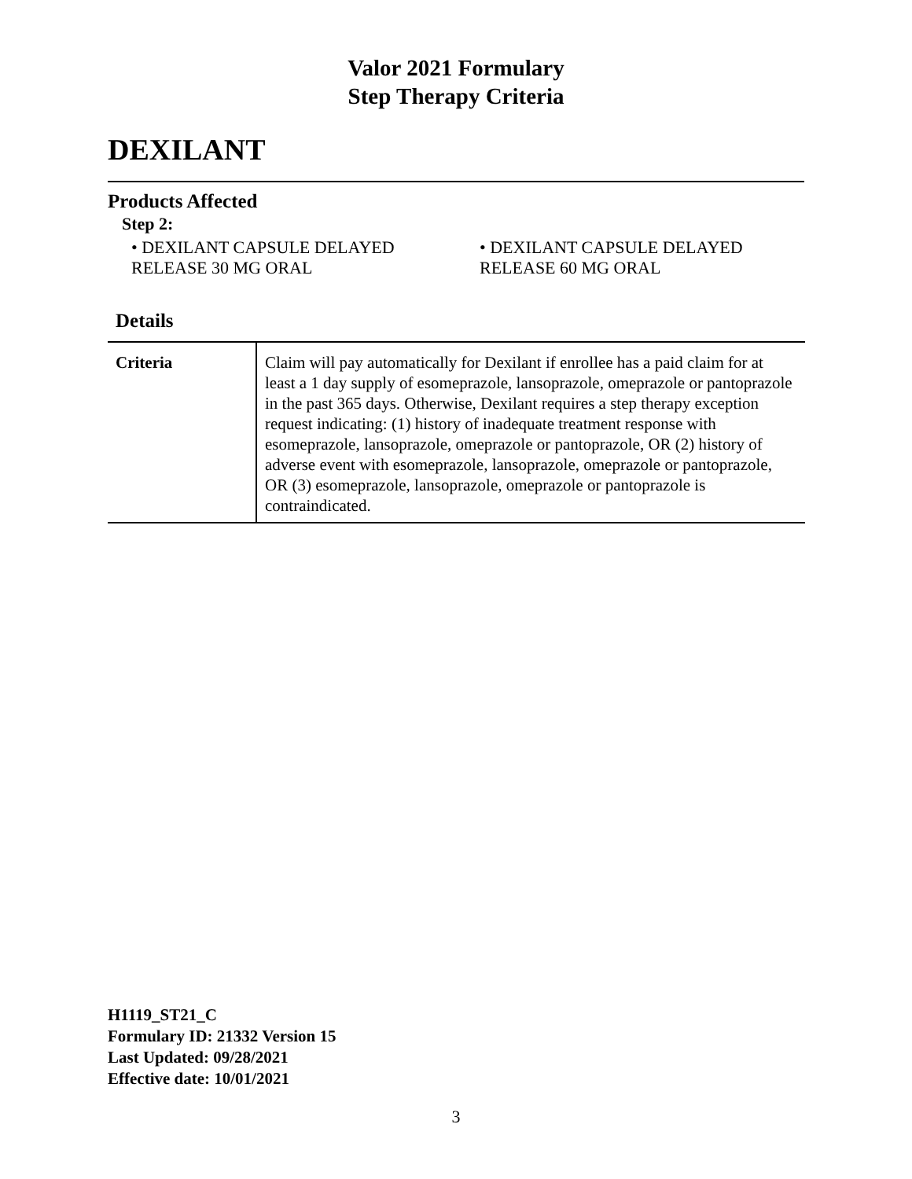Valor 2021 Formulary
Step Therapy Criteria
DEXILANT
Products Affected
Step 2:
• DEXILANT CAPSULE DELAYED RELEASE 30 MG ORAL
• DEXILANT CAPSULE DELAYED RELEASE 60 MG ORAL
Details
| Criteria | Claim will pay automatically for Dexilant if enrollee has a paid claim for at least a 1 day supply of esomeprazole, lansoprazole, omeprazole or pantoprazole in the past 365 days. Otherwise, Dexilant requires a step therapy exception request indicating: (1) history of inadequate treatment response with esomeprazole, lansoprazole, omeprazole or pantoprazole, OR (2) history of adverse event with esomeprazole, lansoprazole, omeprazole or pantoprazole, OR (3) esomeprazole, lansoprazole, omeprazole or pantoprazole is contraindicated. |
H1119_ST21_C
Formulary ID: 21332 Version 15
Last Updated: 09/28/2021
Effective date: 10/01/2021
3